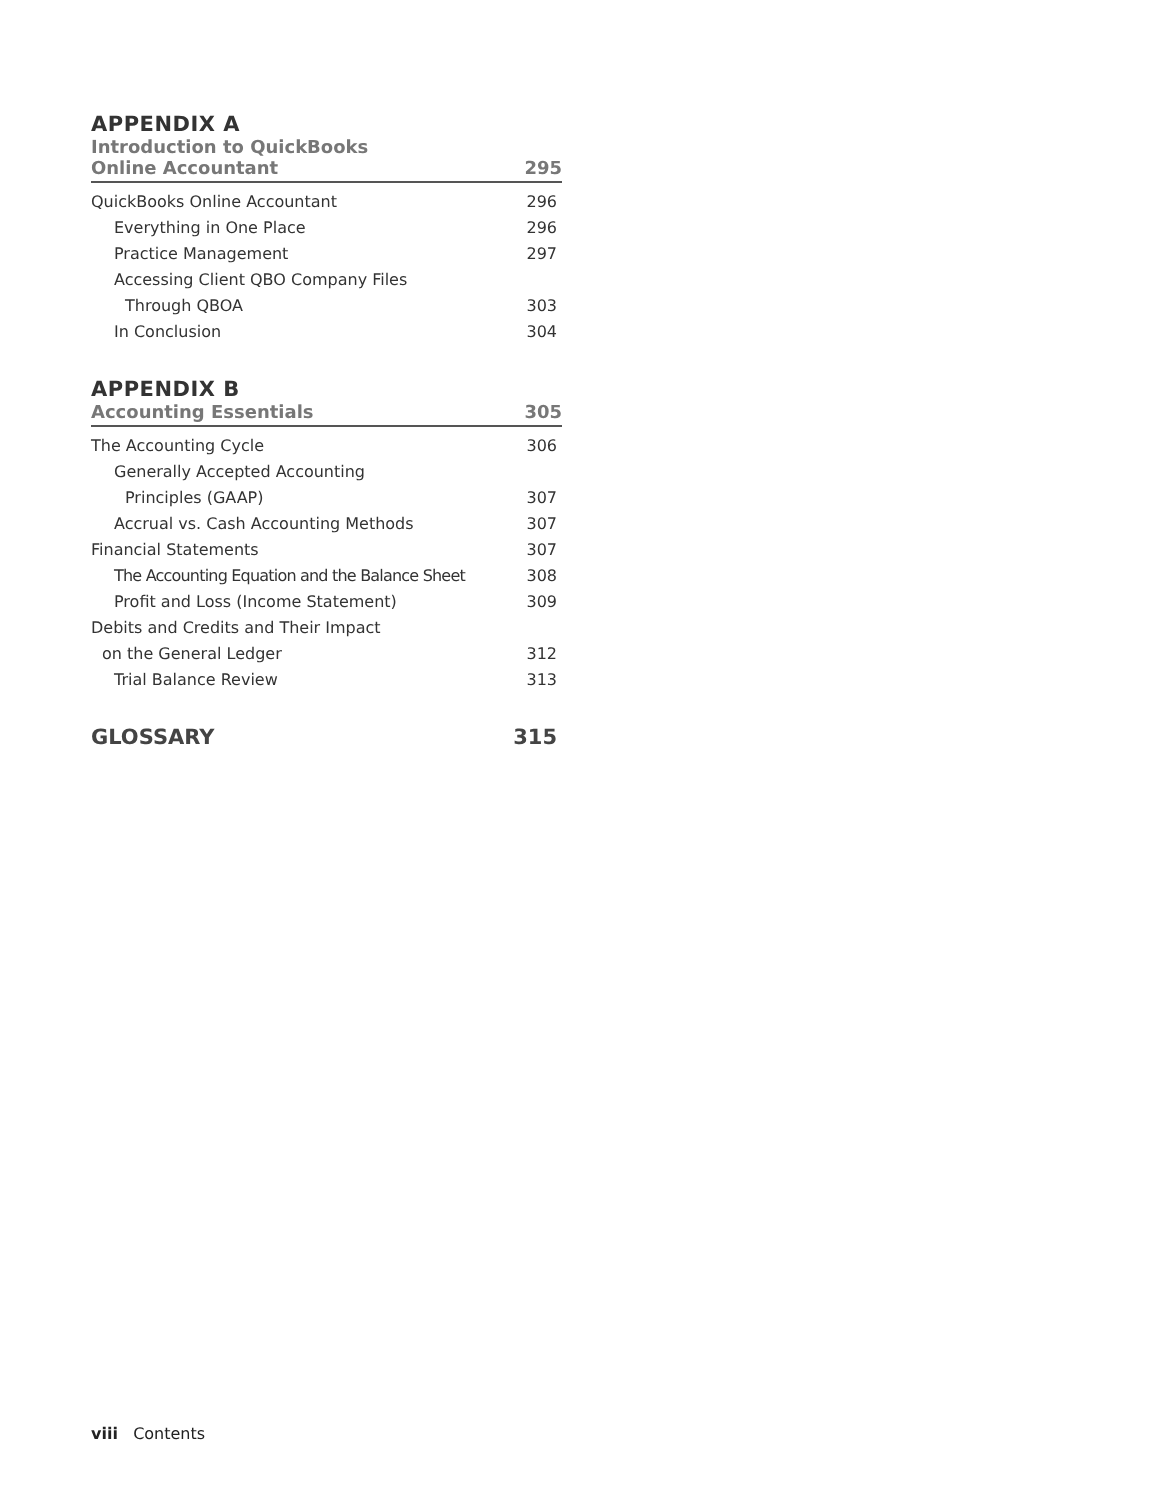APPENDIX A
Introduction to QuickBooks
Online Accountant 295
QuickBooks Online Accountant 296
Everything in One Place 296
Practice Management 297
Accessing Client QBO Company Files
Through QBOA 303
In Conclusion 304
APPENDIX B
Accounting Essentials 305
The Accounting Cycle 306
Generally Accepted Accounting
Principles (GAAP) 307
Accrual vs. Cash Accounting Methods 307
Financial Statements 307
The Accounting Equation and the Balance Sheet 308
Profit and Loss (Income Statement) 309
Debits and Credits and Their Impact
on the General Ledger 312
Trial Balance Review 313
GLOSSARY 315
viii Contents